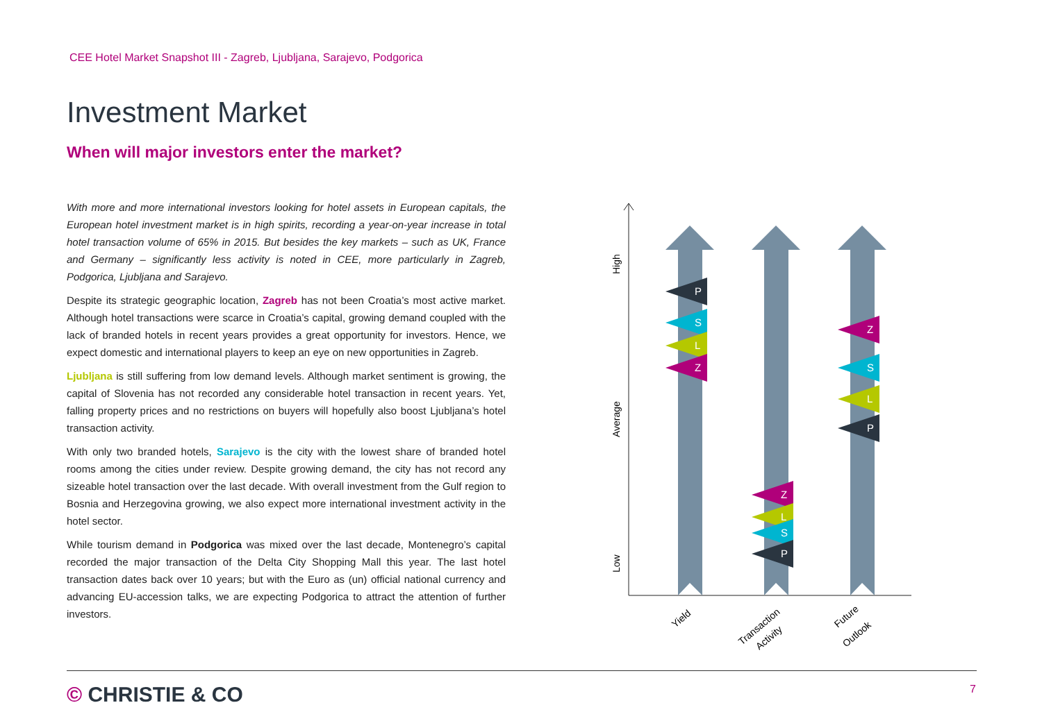CEE Hotel Market Snapshot III - Zagreb, Ljubljana, Sarajevo, Podgorica
Investment Market
When will major investors enter the market?
With more and more international investors looking for hotel assets in European capitals, the European hotel investment market is in high spirits, recording a year-on-year increase in total hotel transaction volume of 65% in 2015. But besides the key markets – such as UK, France and Germany – significantly less activity is noted in CEE, more particularly in Zagreb, Podgorica, Ljubljana and Sarajevo.
Despite its strategic geographic location, Zagreb has not been Croatia’s most active market. Although hotel transactions were scarce in Croatia’s capital, growing demand coupled with the lack of branded hotels in recent years provides a great opportunity for investors. Hence, we expect domestic and international players to keep an eye on new opportunities in Zagreb.
Ljubljana is still suffering from low demand levels. Although market sentiment is growing, the capital of Slovenia has not recorded any considerable hotel transaction in recent years. Yet, falling property prices and no restrictions on buyers will hopefully also boost Ljubljana’s hotel transaction activity.
With only two branded hotels, Sarajevo is the city with the lowest share of branded hotel rooms among the cities under review. Despite growing demand, the city has not record any sizeable hotel transaction over the last decade. With overall investment from the Gulf region to Bosnia and Herzegovina growing, we also expect more international investment activity in the hotel sector.
While tourism demand in Podgorica was mixed over the last decade, Montenegro’s capital recorded the major transaction of the Delta City Shopping Mall this year. The last hotel transaction dates back over 10 years; but with the Euro as (un) official national currency and advancing EU-accession talks, we are expecting Podgorica to attract the attention of further investors.
High
Average
Low
P
S
L
Z
Z
L
S
P
Z
S
L
P
Yield
Transaction
Activity
Future
Outlook
© CHRISTIE & CO 7